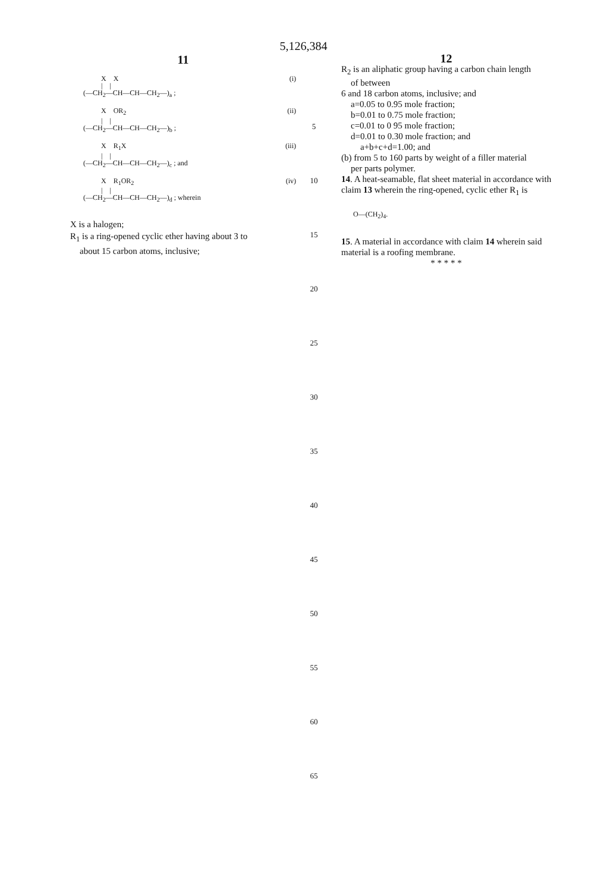5,126,384
11
          X    X
          |    |
(—CH2—CH—CH—CH2—)a ;
(i)
          X    OR2
          |    |
(—CH2—CH—CH—CH2—)b ;
(ii)
          X    R1X
          |    |
(—CH2—CH—CH—CH2—)c ; and
(iii)
          X    R1OR2
          |    |
(—CH2—CH—CH—CH2—)d ; wherein
(iv)
X is a halogen;
R<sub>1</sub> is a ring-opened cyclic ether having about 3 to
about 15 carbon atoms, inclusive;
5
10
15
20
25
30
35
40
45
50
55
60
65
12
R<sub>2</sub> is an aliphatic group having a carbon chain length
of between
6 and 18 carbon atoms, inclusive; and
a=0.05 to 0.95 mole fraction;
b=0.01 to 0.75 mole fraction;
c=0.01 to 0 95 mole fraction;
d=0.01 to 0.30 mole fraction; and
a+b+c+d=1.00; and
(b) from 5 to 160 parts by weight of a filler material
per parts polymer.
14. A heat-seamable, flat sheet material in accordance with claim 13 wherein the ring-opened, cyclic ether R<sub>1</sub> is
O—(CH<sub>2</sub>)<sub>4</sub>.
15. A material in accordance with claim 14 wherein said material is a roofing membrane.
* * * * *